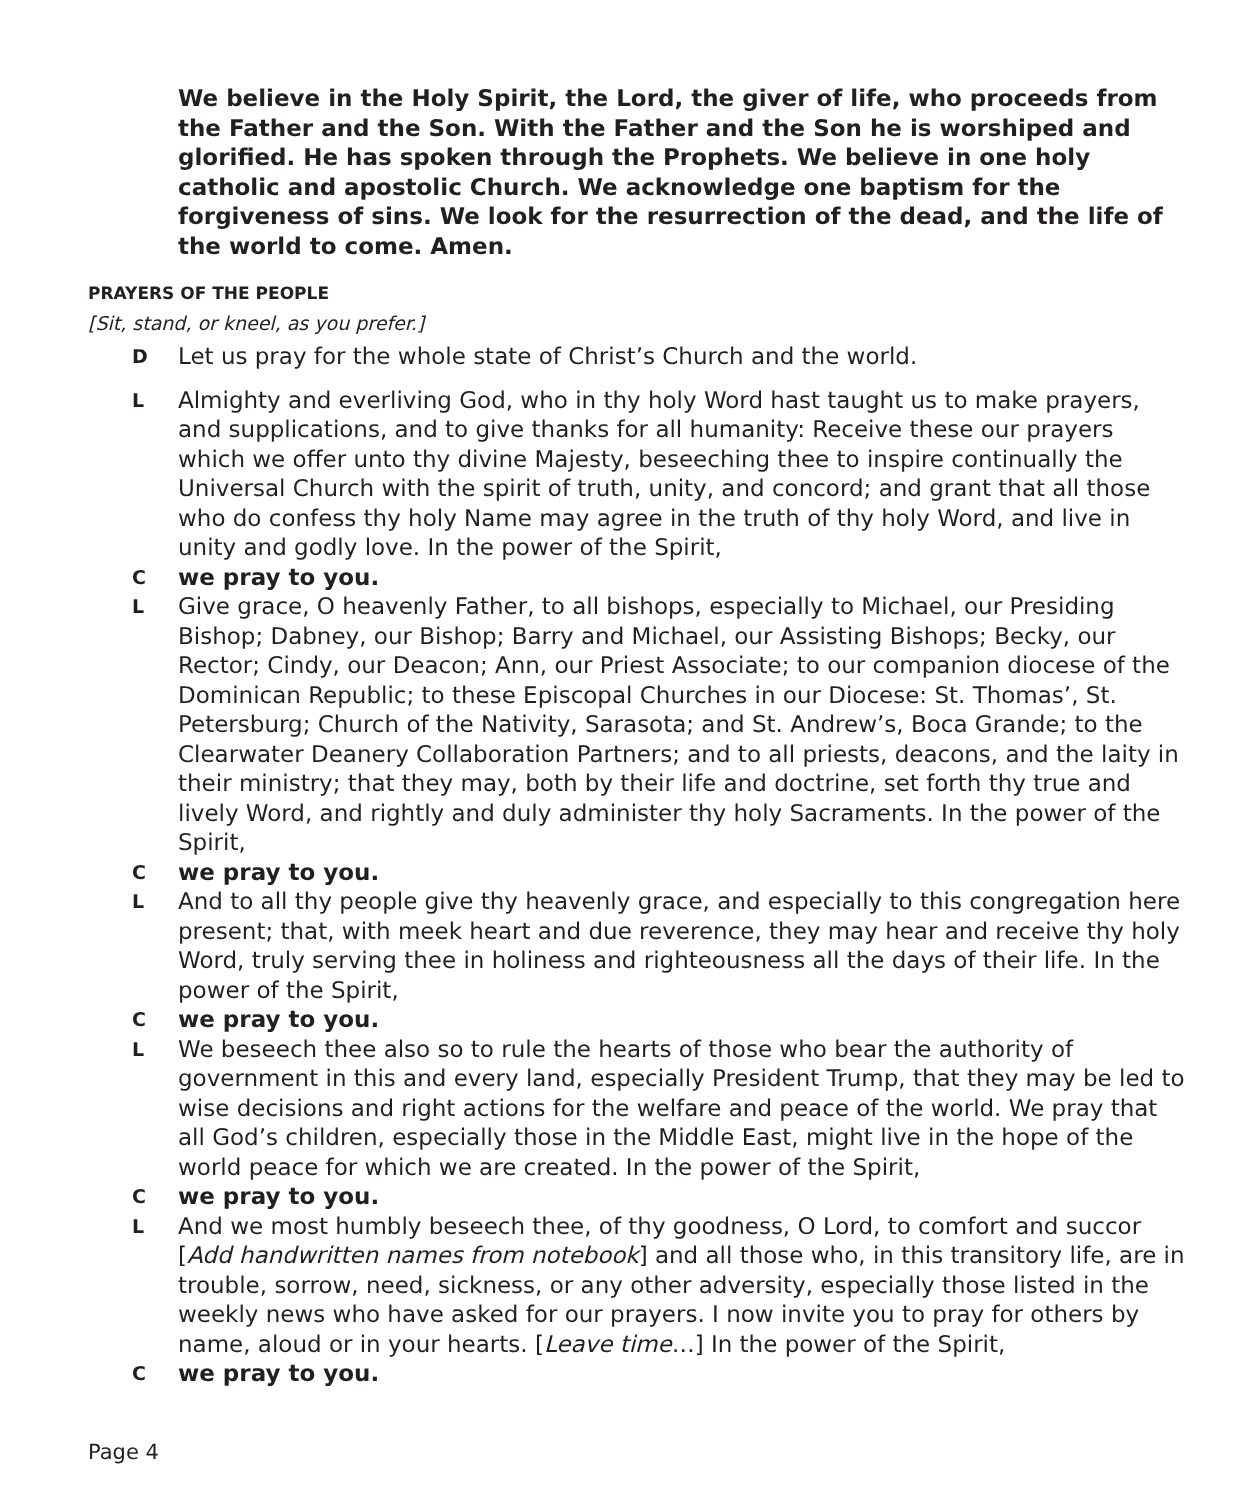We believe in the Holy Spirit, the Lord, the giver of life, who proceeds from the Father and the Son. With the Father and the Son he is worshiped and glorified. He has spoken through the Prophets. We believe in one holy catholic and apostolic Church. We acknowledge one baptism for the forgiveness of sins. We look for the resurrection of the dead, and the life of the world to come. Amen.
PRAYERS OF THE PEOPLE
[Sit, stand, or kneel, as you prefer.]
D Let us pray for the whole state of Christ’s Church and the world.
L Almighty and everliving God, who in thy holy Word hast taught us to make prayers, and supplications, and to give thanks for all humanity: Receive these our prayers which we offer unto thy divine Majesty, beseeching thee to inspire continually the Universal Church with the spirit of truth, unity, and concord; and grant that all those who do confess thy holy Name may agree in the truth of thy holy Word, and live in unity and godly love. In the power of the Spirit,
Cwe pray to you.
L Give grace, O heavenly Father, to all bishops, especially to Michael, our Presiding Bishop; Dabney, our Bishop; Barry and Michael, our Assisting Bishops; Becky, our Rector; Cindy, our Deacon; Ann, our Priest Associate; to our companion diocese of the Dominican Republic; to these Episcopal Churches in our Diocese: St. Thomas’, St. Petersburg; Church of the Nativity, Sarasota; and St. Andrew’s, Boca Grande; to the Clearwater Deanery Collaboration Partners; and to all priests, deacons, and the laity in their ministry; that they may, both by their life and doctrine, set forth thy true and lively Word, and rightly and duly administer thy holy Sacraments. In the power of the Spirit,
Cwe pray to you.
L And to all thy people give thy heavenly grace, and especially to this congregation here present; that, with meek heart and due reverence, they may hear and receive thy holy Word, truly serving thee in holiness and righteousness all the days of their life. In the power of the Spirit,
Cwe pray to you.
L We beseech thee also so to rule the hearts of those who bear the authority of government in this and every land, especially President Trump, that they may be led to wise decisions and right actions for the welfare and peace of the world. We pray that all God’s children, especially those in the Middle East, might live in the hope of the world peace for which we are created. In the power of the Spirit,
Cwe pray to you.
L And we most humbly beseech thee, of thy goodness, O Lord, to comfort and succor [Add handwritten names from notebook] and all those who, in this transitory life, are in trouble, sorrow, need, sickness, or any other adversity, especially those listed in the weekly news who have asked for our prayers. I now invite you to pray for others by name, aloud or in your hearts. [Leave time…] In the power of the Spirit,
Cwe pray to you.
Page 4